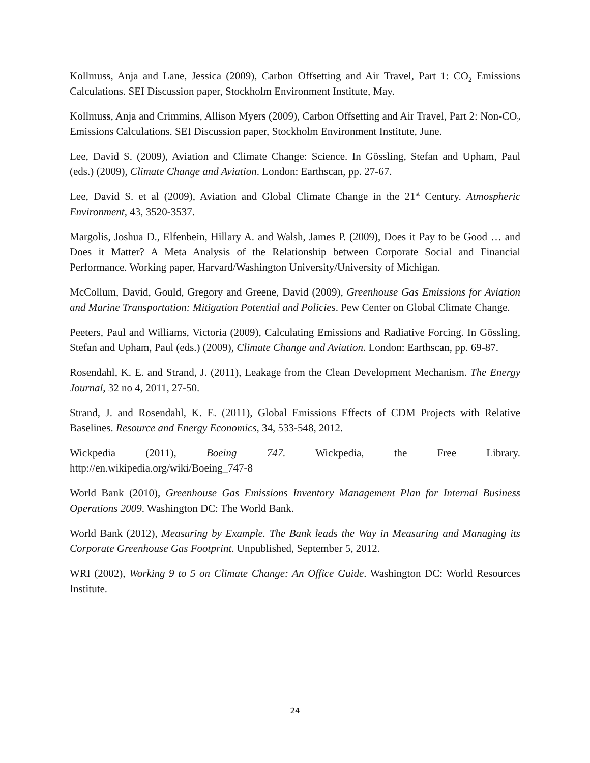Kollmuss, Anja and Lane, Jessica (2009), Carbon Offsetting and Air Travel, Part 1: CO<sub>2</sub> Emissions Calculations. SEI Discussion paper, Stockholm Environment Institute, May.
Kollmuss, Anja and Crimmins, Allison Myers (2009), Carbon Offsetting and Air Travel, Part 2: Non-CO<sub>2</sub> Emissions Calculations. SEI Discussion paper, Stockholm Environment Institute, June.
Lee, David S. (2009), Aviation and Climate Change: Science. In Gössling, Stefan and Upham, Paul (eds.) (2009), Climate Change and Aviation. London: Earthscan, pp. 27-67.
Lee, David S. et al (2009), Aviation and Global Climate Change in the 21<sup>st</sup> Century. Atmospheric Environment, 43, 3520-3537.
Margolis, Joshua D., Elfenbein, Hillary A. and Walsh, James P. (2009), Does it Pay to be Good … and Does it Matter? A Meta Analysis of the Relationship between Corporate Social and Financial Performance. Working paper, Harvard/Washington University/University of Michigan.
McCollum, David, Gould, Gregory and Greene, David (2009), Greenhouse Gas Emissions for Aviation and Marine Transportation: Mitigation Potential and Policies. Pew Center on Global Climate Change.
Peeters, Paul and Williams, Victoria (2009), Calculating Emissions and Radiative Forcing. In Gössling, Stefan and Upham, Paul (eds.) (2009), Climate Change and Aviation. London: Earthscan, pp. 69-87.
Rosendahl, K. E. and Strand, J. (2011), Leakage from the Clean Development Mechanism. The Energy Journal, 32 no 4, 2011, 27-50.
Strand, J. and Rosendahl, K. E. (2011), Global Emissions Effects of CDM Projects with Relative Baselines. Resource and Energy Economics, 34, 533-548, 2012.
Wickpedia (2011), Boeing 747. Wickpedia, the Free Library.
http://en.wikipedia.org/wiki/Boeing_747-8
World Bank (2010), Greenhouse Gas Emissions Inventory Management Plan for Internal Business Operations 2009. Washington DC: The World Bank.
World Bank (2012), Measuring by Example. The Bank leads the Way in Measuring and Managing its Corporate Greenhouse Gas Footprint. Unpublished, September 5, 2012.
WRI (2002), Working 9 to 5 on Climate Change: An Office Guide. Washington DC: World Resources Institute.
24